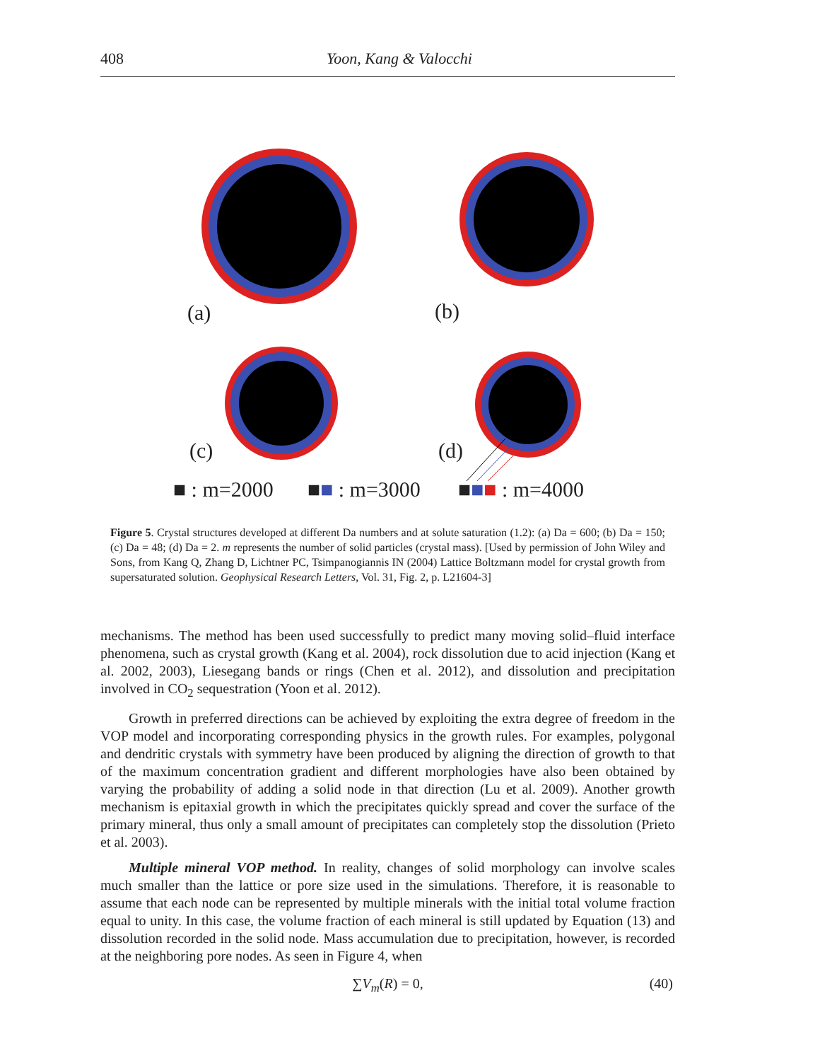408
Yoon, Kang & Valocchi
(a)
(b)
(c)
(d)
■ : m=2000
■■ : m=3000
■■■ : m=4000
Figure 5. Crystal structures developed at different Da numbers and at solute saturation (1.2): (a) Da = 600; (b) Da = 150; (c) Da = 48; (d) Da = 2. m represents the number of solid particles (crystal mass). [Used by permission of John Wiley and Sons, from Kang Q, Zhang D, Lichtner PC, Tsimpanogiannis IN (2004) Lattice Boltzmann model for crystal growth from supersaturated solution. Geophysical Research Letters, Vol. 31, Fig. 2, p. L21604-3]
mechanisms. The method has been used successfully to predict many moving solid–fluid interface phenomena, such as crystal growth (Kang et al. 2004), rock dissolution due to acid injection (Kang et al. 2002, 2003), Liesegang bands or rings (Chen et al. 2012), and dissolution and precipitation involved in CO<sub>2</sub> sequestration (Yoon et al. 2012).
Growth in preferred directions can be achieved by exploiting the extra degree of freedom in the VOP model and incorporating corresponding physics in the growth rules. For examples, polygonal and dendritic crystals with symmetry have been produced by aligning the direction of growth to that of the maximum concentration gradient and different morphologies have also been obtained by varying the probability of adding a solid node in that direction (Lu et al. 2009). Another growth mechanism is epitaxial growth in which the precipitates quickly spread and cover the surface of the primary mineral, thus only a small amount of precipitates can completely stop the dissolution (Prieto et al. 2003).
Multiple mineral VOP method. In reality, changes of solid morphology can involve scales much smaller than the lattice or pore size used in the simulations. Therefore, it is reasonable to assume that each node can be represented by multiple minerals with the initial total volume fraction equal to unity. In this case, the volume fraction of each mineral is still updated by Equation (13) and dissolution recorded in the solid node. Mass accumulation due to precipitation, however, is recorded at the neighboring pore nodes. As seen in Figure 4, when
∑V<sub>m</sub>(R) = 0, (40)